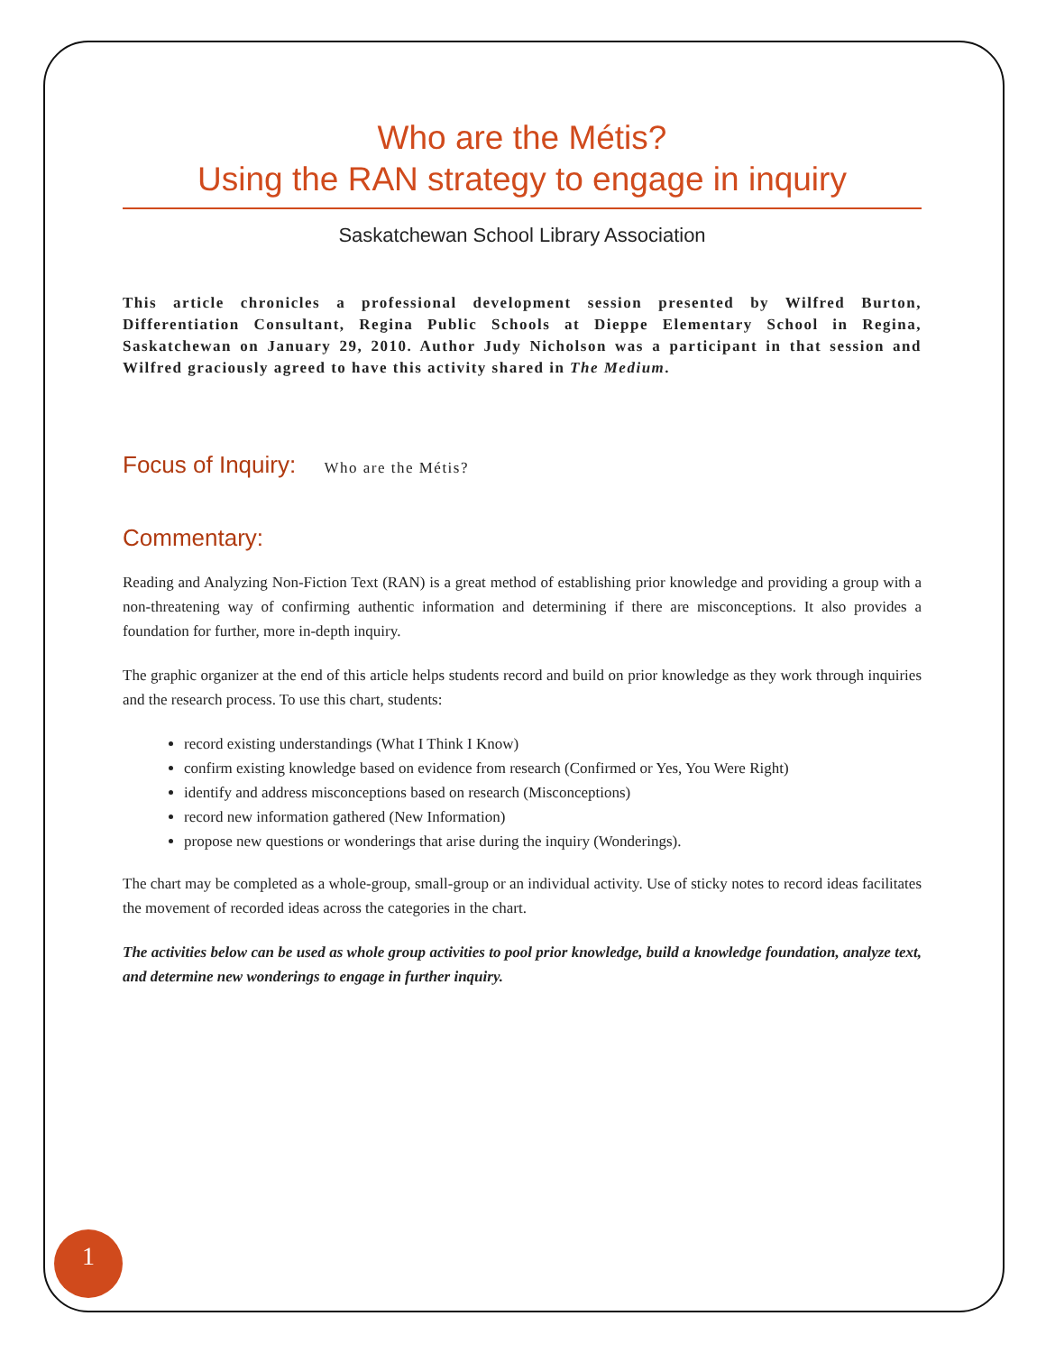Who are the Métis?
Using the RAN strategy to engage in inquiry
Saskatchewan School Library Association
This article chronicles a professional development session presented by Wilfred Burton, Differentiation Consultant, Regina Public Schools at Dieppe Elementary School in Regina, Saskatchewan on January 29, 2010. Author Judy Nicholson was a participant in that session and Wilfred graciously agreed to have this activity shared in The Medium.
Focus of Inquiry: Who are the Métis?
Commentary:
Reading and Analyzing Non-Fiction Text (RAN) is a great method of establishing prior knowledge and providing a group with a non-threatening way of confirming authentic information and determining if there are misconceptions. It also provides a foundation for further, more in-depth inquiry.
The graphic organizer at the end of this article helps students record and build on prior knowledge as they work through inquiries and the research process. To use this chart, students:
record existing understandings (What I Think I Know)
confirm existing knowledge based on evidence from research (Confirmed or Yes, You Were Right)
identify and address misconceptions based on research (Misconceptions)
record new information gathered (New Information)
propose new questions or wonderings that arise during the inquiry (Wonderings).
The chart may be completed as a whole-group, small-group or an individual activity. Use of sticky notes to record ideas facilitates the movement of recorded ideas across the categories in the chart.
The activities below can be used as whole group activities to pool prior knowledge, build a knowledge foundation, analyze text, and determine new wonderings to engage in further inquiry.
1